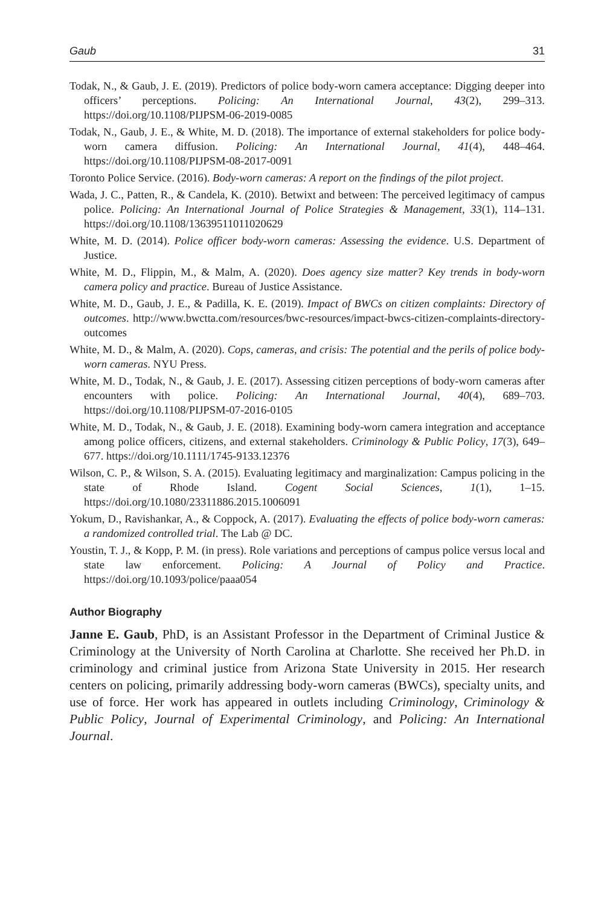Gaub 31
Todak, N., & Gaub, J. E. (2019). Predictors of police body-worn camera acceptance: Digging deeper into officers’ perceptions. Policing: An International Journal, 43(2), 299–313. https://doi.org/10.1108/PIJPSM-06-2019-0085
Todak, N., Gaub, J. E., & White, M. D. (2018). The importance of external stakeholders for police body-worn camera diffusion. Policing: An International Journal, 41(4), 448–464. https://doi.org/10.1108/PIJPSM-08-2017-0091
Toronto Police Service. (2016). Body-worn cameras: A report on the findings of the pilot project.
Wada, J. C., Patten, R., & Candela, K. (2010). Betwixt and between: The perceived legitimacy of campus police. Policing: An International Journal of Police Strategies & Management, 33(1), 114–131. https://doi.org/10.1108/13639511011020629
White, M. D. (2014). Police officer body-worn cameras: Assessing the evidence. U.S. Department of Justice.
White, M. D., Flippin, M., & Malm, A. (2020). Does agency size matter? Key trends in body-worn camera policy and practice. Bureau of Justice Assistance.
White, M. D., Gaub, J. E., & Padilla, K. E. (2019). Impact of BWCs on citizen complaints: Directory of outcomes. http://www.bwctta.com/resources/bwc-resources/impact-bwcs-citizen-complaints-directory-outcomes
White, M. D., & Malm, A. (2020). Cops, cameras, and crisis: The potential and the perils of police body-worn cameras. NYU Press.
White, M. D., Todak, N., & Gaub, J. E. (2017). Assessing citizen perceptions of body-worn cameras after encounters with police. Policing: An International Journal, 40(4), 689–703. https://doi.org/10.1108/PIJPSM-07-2016-0105
White, M. D., Todak, N., & Gaub, J. E. (2018). Examining body-worn camera integration and acceptance among police officers, citizens, and external stakeholders. Criminology & Public Policy, 17(3), 649–677. https://doi.org/10.1111/1745-9133.12376
Wilson, C. P., & Wilson, S. A. (2015). Evaluating legitimacy and marginalization: Campus policing in the state of Rhode Island. Cogent Social Sciences, 1(1), 1–15. https://doi.org/10.1080/23311886.2015.1006091
Yokum, D., Ravishankar, A., & Coppock, A. (2017). Evaluating the effects of police body-worn cameras: a randomized controlled trial. The Lab @ DC.
Youstin, T. J., & Kopp, P. M. (in press). Role variations and perceptions of campus police versus local and state law enforcement. Policing: A Journal of Policy and Practice. https://doi.org/10.1093/police/paaa054
Author Biography
Janne E. Gaub, PhD, is an Assistant Professor in the Department of Criminal Justice & Criminology at the University of North Carolina at Charlotte. She received her Ph.D. in criminology and criminal justice from Arizona State University in 2015. Her research centers on policing, primarily addressing body-worn cameras (BWCs), specialty units, and use of force. Her work has appeared in outlets including Criminology, Criminology & Public Policy, Journal of Experimental Criminology, and Policing: An International Journal.